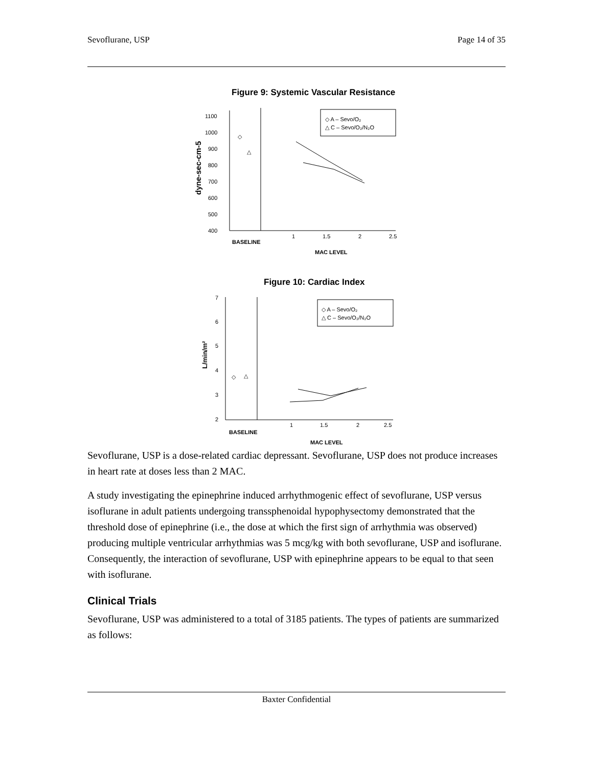Sevoflurane, USP Page 14 of 35
Figure 9: Systemic Vascular Resistance
1100
1000
900
800
700
600
500
400
1
1.5
2
2.5
BASELINE
MAC LEVEL
◇ A – Sevo/O₂
△ C – Sevo/O₂/N₂O
◇
△
dyne-sec-cm-5
Figure 10: Cardiac Index
7
6
5
4
3
2
1
1.5
2
2.5
BASELINE
MAC LEVEL
◇ A – Sevo/O₂
△ C – Sevo/O₂/N₂O
◇
△
L/min/m²
Sevoflurane, USP is a dose-related cardiac depressant. Sevoflurane, USP does not produce increases in heart rate at doses less than 2 MAC.
A study investigating the epinephrine induced arrhythmogenic effect of sevoflurane, USP versus isoflurane in adult patients undergoing transsphenoidal hypophysectomy demonstrated that the threshold dose of epinephrine (i.e., the dose at which the first sign of arrhythmia was observed) producing multiple ventricular arrhythmias was 5 mcg/kg with both sevoflurane, USP and isoflurane. Consequently, the interaction of sevoflurane, USP with epinephrine appears to be equal to that seen with isoflurane.
Clinical Trials
Sevoflurane, USP was administered to a total of 3185 patients. The types of patients are summarized as follows:
Baxter Confidential